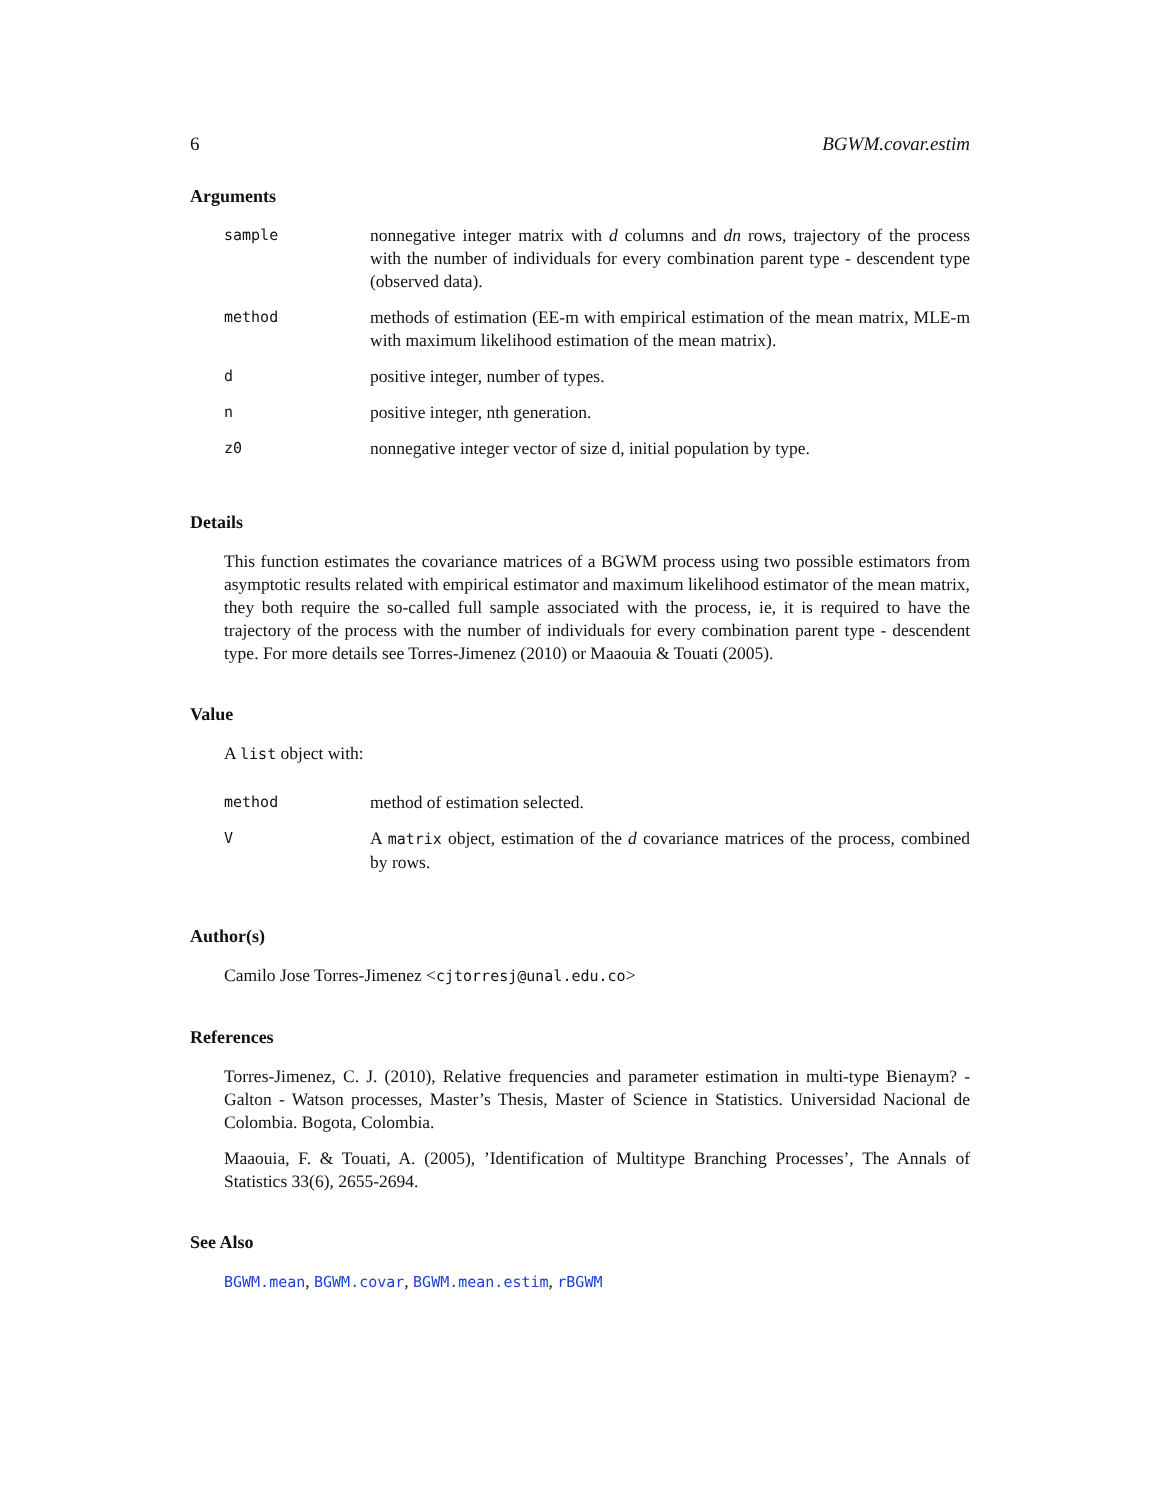6 BGWM.covar.estim
Arguments
| sample | nonnegative integer matrix with d columns and dn rows, trajectory of the process with the number of individuals for every combination parent type - descendent type (observed data). |
| method | methods of estimation (EE-m with empirical estimation of the mean matrix, MLE-m with maximum likelihood estimation of the mean matrix). |
| d | positive integer, number of types. |
| n | positive integer, nth generation. |
| z0 | nonnegative integer vector of size d, initial population by type. |
Details
This function estimates the covariance matrices of a BGWM process using two possible estimators from asymptotic results related with empirical estimator and maximum likelihood estimator of the mean matrix, they both require the so-called full sample associated with the process, ie, it is required to have the trajectory of the process with the number of individuals for every combination parent type - descendent type. For more details see Torres-Jimenez (2010) or Maaouia & Touati (2005).
Value
A list object with:
| method | method of estimation selected. |
| V | A matrix object, estimation of the d covariance matrices of the process, combined by rows. |
Author(s)
Camilo Jose Torres-Jimenez <cjtorresj@unal.edu.co>
References
Torres-Jimenez, C. J. (2010), Relative frequencies and parameter estimation in multi-type Bienaym? - Galton - Watson processes, Master’s Thesis, Master of Science in Statistics. Universidad Nacional de Colombia. Bogota, Colombia.
Maaouia, F. & Touati, A. (2005), ’Identification of Multitype Branching Processes’, The Annals of Statistics 33(6), 2655-2694.
See Also
BGWM.mean, BGWM.covar, BGWM.mean.estim, rBGWM